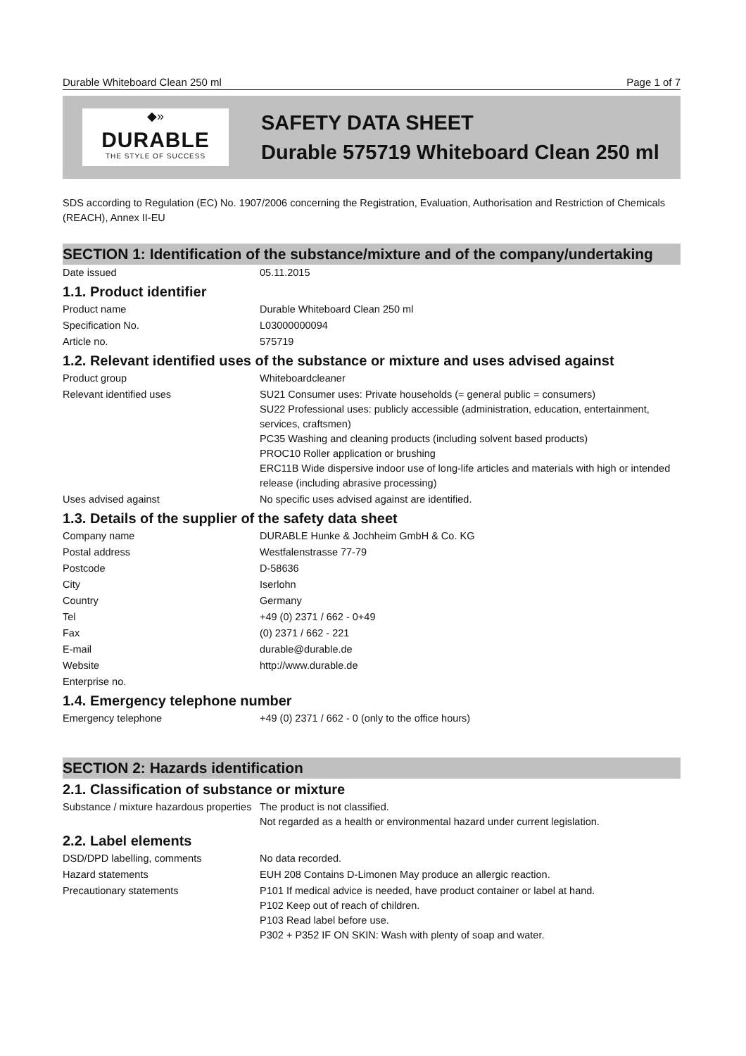Durable Whiteboard Clean 250 ml Page 1 of 7
◆»
DURABLE
THE STYLE OF SUCCESS
SAFETY DATA SHEET
Durable 575719 Whiteboard Clean 250 ml
SDS according to Regulation (EC) No. 1907/2006 concerning the Registration, Evaluation, Authorisation and Restriction of Chemicals (REACH), Annex II-EU
SECTION 1: Identification of the substance/mixture and of the company/undertaking
| Date issued | 05.11.2015 |
1.1. Product identifier
| Product name | Durable Whiteboard Clean 250 ml |
| Specification No. | L03000000094 |
| Article no. | 575719 |
1.2. Relevant identified uses of the substance or mixture and uses advised against
| Product group | Whiteboardcleaner |
| Relevant identified uses | SU21 Consumer uses: Private households (= general public = consumers) SU22 Professional uses: publicly accessible (administration, education, entertainment, services, craftsmen) PC35 Washing and cleaning products (including solvent based products) PROC10 Roller application or brushing ERC11B Wide dispersive indoor use of long-life articles and materials with high or intended release (including abrasive processing) |
| Uses advised against | No specific uses advised against are identified. |
1.3. Details of the supplier of the safety data sheet
| Company name | DURABLE Hunke & Jochheim GmbH & Co. KG |
| Postal address | Westfalenstrasse 77-79 |
| Postcode | D-58636 |
| City | Iserlohn |
| Country | Germany |
| Tel | +49 (0) 2371 / 662 - 0+49 |
| Fax | (0) 2371 / 662 - 221 |
| E-mail | durable@durable.de |
| Website | http://www.durable.de |
| Enterprise no. | |
1.4. Emergency telephone number
| Emergency telephone | +49 (0) 2371 / 662 - 0 (only to the office hours) |
SECTION 2: Hazards identification
2.1. Classification of substance or mixture
| Substance / mixture hazardous properties | The product is not classified. Not regarded as a health or environmental hazard under current legislation. |
2.2. Label elements
| DSD/DPD labelling, comments | No data recorded. |
| Hazard statements | EUH 208 Contains D-Limonen May produce an allergic reaction. |
| Precautionary statements | P101 If medical advice is needed, have product container or label at hand. P102 Keep out of reach of children. P103 Read label before use. P302 + P352 IF ON SKIN: Wash with plenty of soap and water. |